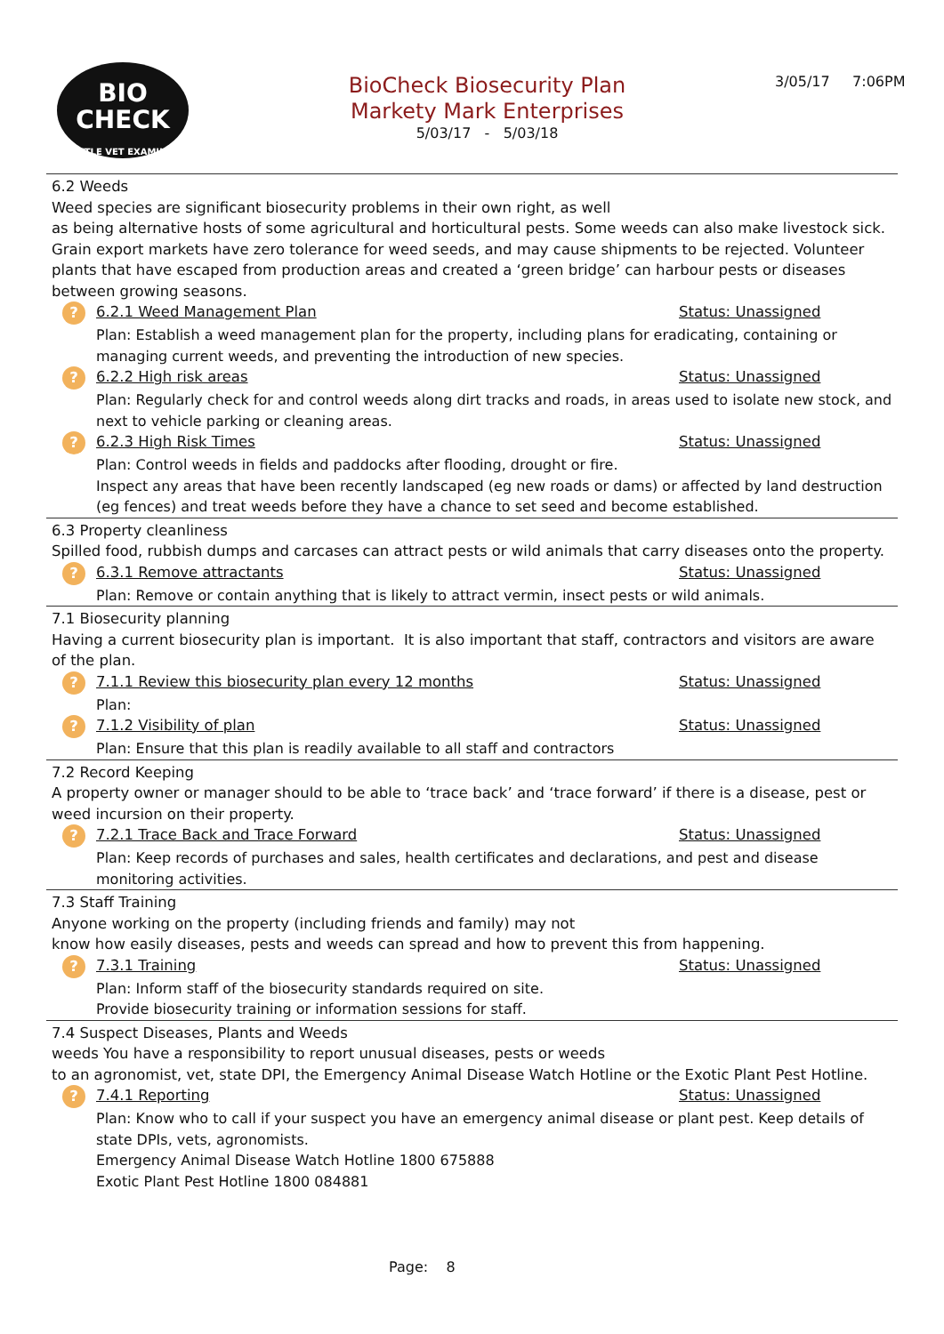BIO
CHECK
CATTLE VET EXAMINED
BioCheck Biosecurity Plan
Markety Mark Enterprises
5/03/17 - 5/03/18
3/05/17 7:06PM
6.2 Weeds
Weed species are significant biosecurity problems in their own right, as well
as being alternative hosts of some agricultural and horticultural pests. Some weeds can also make livestock sick. Grain export markets have zero tolerance for weed seeds, and may cause shipments to be rejected. Volunteer plants that have escaped from production areas and created a ‘green bridge’ can harbour pests or diseases between growing seasons.
?
6.2.1 Weed Management Plan Status: Unassigned
Plan: Establish a weed management plan for the property, including plans for eradicating, containing or managing current weeds, and preventing the introduction of new species.
?
6.2.2 High risk areas Status: Unassigned
Plan: Regularly check for and control weeds along dirt tracks and roads, in areas used to isolate new stock, and next to vehicle parking or cleaning areas.
?
6.2.3 High Risk Times Status: Unassigned
Plan: Control weeds in fields and paddocks after flooding, drought or fire.
Inspect any areas that have been recently landscaped (eg new roads or dams) or affected by land destruction (eg fences) and treat weeds before they have a chance to set seed and become established.
6.3 Property cleanliness
Spilled food, rubbish dumps and carcases can attract pests or wild animals that carry diseases onto the property.
?
6.3.1 Remove attractants Status: Unassigned
Plan: Remove or contain anything that is likely to attract vermin, insect pests or wild animals.
7.1 Biosecurity planning
Having a current biosecurity plan is important. It is also important that staff, contractors and visitors are aware of the plan.
?
7.1.1 Review this biosecurity plan every 12 months Status: Unassigned
Plan:
?
7.1.2 Visibility of plan Status: Unassigned
Plan: Ensure that this plan is readily available to all staff and contractors
7.2 Record Keeping
A property owner or manager should to be able to ‘trace back’ and ‘trace forward’ if there is a disease, pest or weed incursion on their property.
?
7.2.1 Trace Back and Trace Forward Status: Unassigned
Plan: Keep records of purchases and sales, health certificates and declarations, and pest and disease monitoring activities.
7.3 Staff Training
Anyone working on the property (including friends and family) may not
know how easily diseases, pests and weeds can spread and how to prevent this from happening.
?
7.3.1 Training Status: Unassigned
Plan: Inform staff of the biosecurity standards required on site.
Provide biosecurity training or information sessions for staff.
7.4 Suspect Diseases, Plants and Weeds
weeds You have a responsibility to report unusual diseases, pests or weeds
to an agronomist, vet, state DPI, the Emergency Animal Disease Watch Hotline or the Exotic Plant Pest Hotline.
?
7.4.1 Reporting Status: Unassigned
Plan: Know who to call if your suspect you have an emergency animal disease or plant pest. Keep details of state DPIs, vets, agronomists.
Emergency Animal Disease Watch Hotline 1800 675888
Exotic Plant Pest Hotline 1800 084881
Page: 8